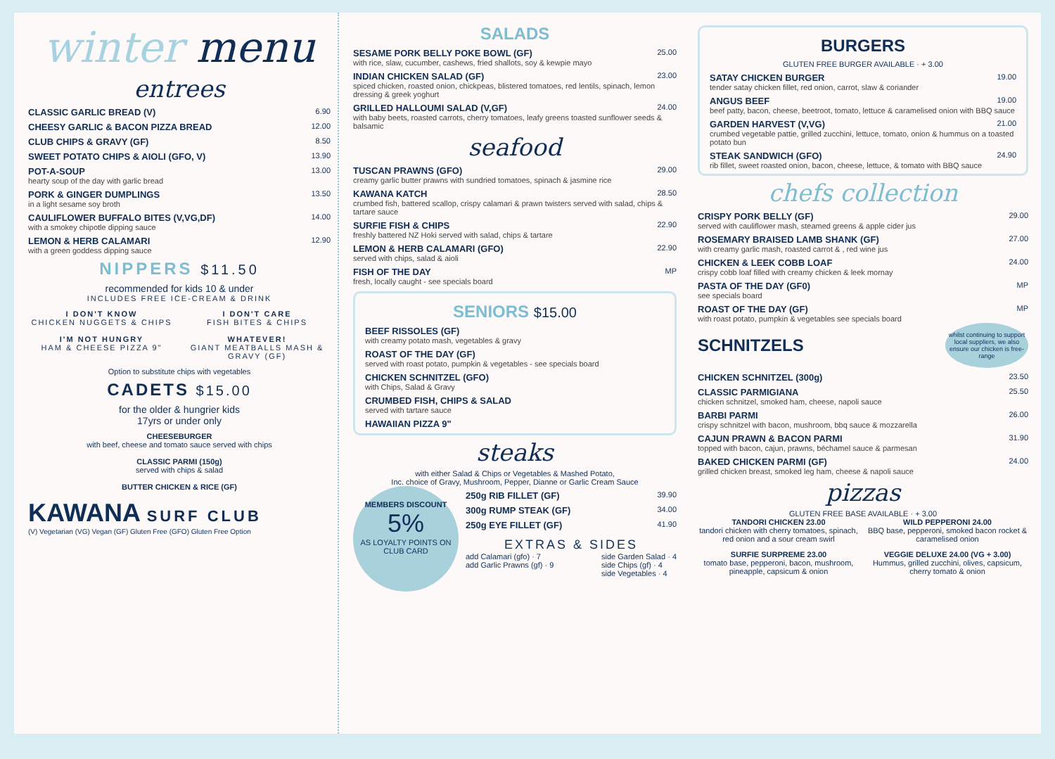winter menu
entrees
CLASSIC GARLIC BREAD (V) 6.90
CHEESY GARLIC & BACON PIZZA BREAD 12.00
CLUB CHIPS & GRAVY (GF) 8.50
SWEET POTATO CHIPS & AIOLI (GFO, V) 13.90
POT-A-SOUP 13.00
hearty soup of the day with garlic bread
PORK & GINGER DUMPLINGS 13.50
in a light sesame soy broth
CAULIFLOWER BUFFALO BITES (V,VG,DF) 14.00
with a smokey chipotle dipping sauce
LEMON & HERB CALAMARI 12.90
with a green goddess dipping sauce
NIPPERS $11.50
recommended for kids 10 & under
INCLUDES FREE ICE-CREAM & DRINK
I DON'T KNOW
CHICKEN NUGGETS & CHIPS
I DON'T CARE
FISH BITES & CHIPS
I'M NOT HUNGRY
HAM & CHEESE PIZZA 9"
WHATEVER!
GIANT MEATBALLS MASH & GRAVY (GF)
Option to substitute chips with vegetables
CADETS $15.00
for the older & hungrier kids
17yrs or under only
CHEESEBURGER
with beef, cheese and tomato sauce served with chips
CLASSIC PARMI (150g)
served with chips & salad
BUTTER CHICKEN & RICE (GF)
KAWANA SURF CLUB
(V) Vegetarian (VG) Vegan (GF) Gluten Free (GFO) Gluten Free Option
SALADS
SESAME PORK BELLY POKE BOWL (GF) 25.00
with rice, slaw, cucumber, cashews, fried shallots, soy & kewpie mayo
INDIAN CHICKEN SALAD (GF) 23.00
spiced chicken, roasted onion, chickpeas, blistered tomatoes, red lentils, spinach, lemon dressing & greek yoghurt
GRILLED HALLOUMI SALAD (V,GF) 24.00
with baby beets, roasted carrots, cherry tomatoes, leafy greens toasted sunflower seeds & balsamic
seafood
TUSCAN PRAWNS (GFO) 29.00
creamy garlic butter prawns with sundried tomatoes, spinach & jasmine rice
KAWANA KATCH 28.50
crumbed fish, battered scallop, crispy calamari & prawn twisters served with salad, chips & tartare sauce
SURFIE FISH & CHIPS 22.90
freshly battered NZ Hoki served with salad, chips & tartare
LEMON & HERB CALAMARI (GFO) 22.90
served with chips, salad & aioli
FISH OF THE DAY MP
fresh, locally caught - see specials board
SENIORS $15.00
BEEF RISSOLES (GF)
with creamy potato mash, vegetables & gravy
ROAST OF THE DAY (GF)
served with roast potato, pumpkin & vegetables - see specials board
CHICKEN SCHNITZEL (GFO)
with Chips, Salad & Gravy
CRUMBED FISH, CHIPS & SALAD
served with tartare sauce
HAWAIIAN PIZZA 9"
steaks
with either Salad & Chips or Vegetables & Mashed Potato,
Inc. choice of Gravy, Mushroom, Pepper, Dianne or Garlic Cream Sauce
MEMBERS DISCOUNT
5%
AS LOYALTY POINTS ON CLUB CARD
250g RIB FILLET (GF) 39.90
300g RUMP STEAK (GF) 34.00
250g EYE FILLET (GF) 41.90
EXTRAS & SIDES
add Calamari (gfo) · 7
add Garlic Prawns (gf) · 9
side Garden Salad · 4
side Chips (gf) · 4
side Vegetables · 4
BURGERS
GLUTEN FREE BURGER AVAILABLE · + 3.00
SATAY CHICKEN BURGER 19.00
tender satay chicken fillet, red onion, carrot, slaw & coriander
ANGUS BEEF 19.00
beef patty, bacon, cheese, beetroot, tomato, lettuce & caramelised onion with BBQ sauce
GARDEN HARVEST (V,VG) 21.00
crumbed vegetable pattie, grilled zucchini, lettuce, tomato, onion & hummus on a toasted potato bun
STEAK SANDWICH (GFO) 24.90
rib fillet, sweet roasted onion, bacon, cheese, lettuce, & tomato with BBQ sauce
chefs collection
CRISPY PORK BELLY (GF) 29.00
served with cauliflower mash, steamed greens & apple cider jus
ROSEMARY BRAISED LAMB SHANK (GF) 27.00
with creamy garlic mash, roasted carrot & , red wine jus
CHICKEN & LEEK COBB LOAF 24.00
crispy cobb loaf filled with creamy chicken & leek mornay
PASTA OF THE DAY (GF0) MP
see specials board
ROAST OF THE DAY (GF) MP
with roast potato, pumpkin & vegetables see specials board
SCHNITZELS
whilst continuing to support local suppliers, we also ensure our chicken is free-range
CHICKEN SCHNITZEL (300g) 23.50
CLASSIC PARMIGIANA 25.50
chicken schnitzel, smoked ham, cheese, napoli sauce
BARBI PARMI 26.00
crispy schnitzel with bacon, mushroom, bbq sauce & mozzarella
CAJUN PRAWN & BACON PARMI 31.90
topped with bacon, cajun, prawns, béchamel sauce & parmesan
BAKED CHICKEN PARMI (GF) 24.00
grilled chicken breast, smoked leg ham, cheese & napoli sauce
pizzas
GLUTEN FREE BASE AVAILABLE · + 3.00
TANDORI CHICKEN 23.00
tandori chicken with cherry tomatoes, spinach, red onion and a sour cream swirl
WILD PEPPERONI 24.00
BBQ base, pepperoni, smoked bacon rocket & caramelised onion
SURFIE SURPREME 23.00
tomato base, pepperoni, bacon, mushroom, pineapple, capsicum & onion
VEGGIE DELUXE 24.00 (VG + 3.00)
Hummus, grilled zucchini, olives, capsicum, cherry tomato & onion